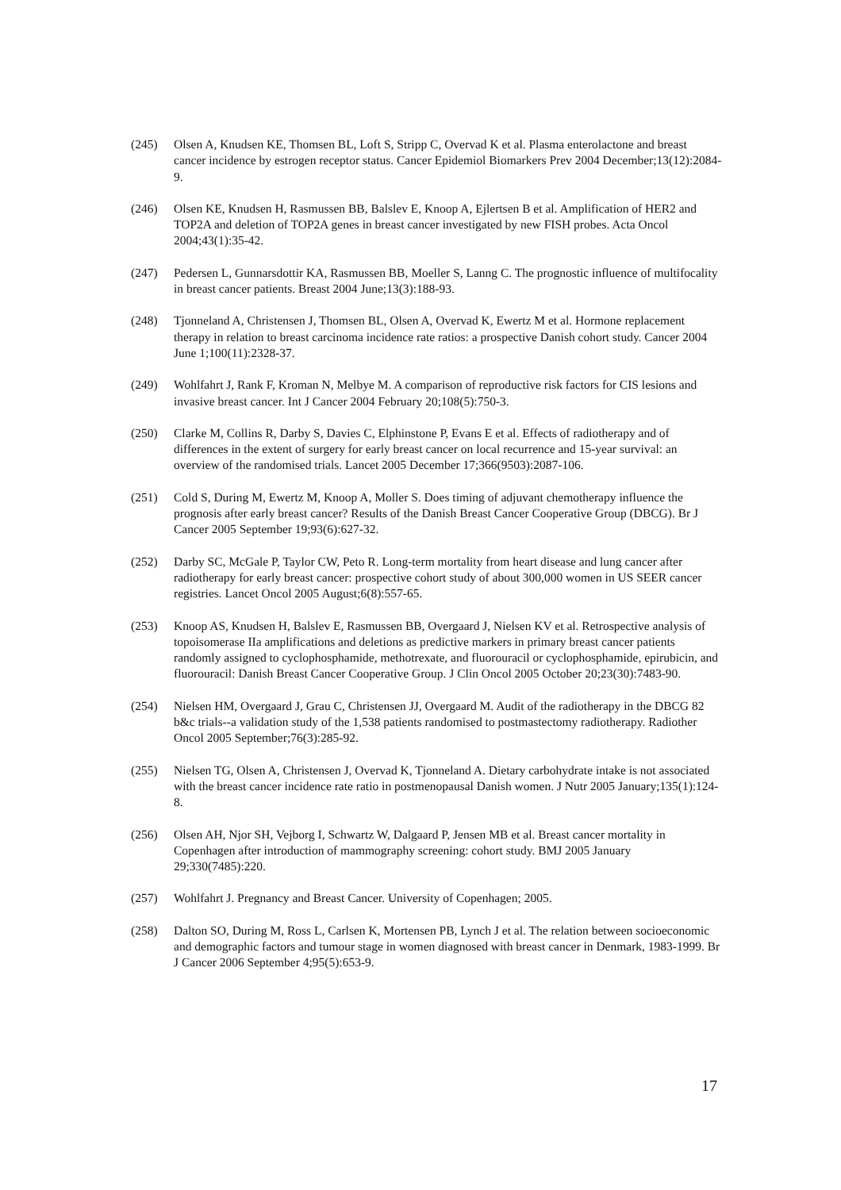(245) Olsen A, Knudsen KE, Thomsen BL, Loft S, Stripp C, Overvad K et al. Plasma enterolactone and breast cancer incidence by estrogen receptor status. Cancer Epidemiol Biomarkers Prev 2004 December;13(12):2084-9.
(246) Olsen KE, Knudsen H, Rasmussen BB, Balslev E, Knoop A, Ejlertsen B et al. Amplification of HER2 and TOP2A and deletion of TOP2A genes in breast cancer investigated by new FISH probes. Acta Oncol 2004;43(1):35-42.
(247) Pedersen L, Gunnarsdottir KA, Rasmussen BB, Moeller S, Lanng C. The prognostic influence of multifocality in breast cancer patients. Breast 2004 June;13(3):188-93.
(248) Tjonneland A, Christensen J, Thomsen BL, Olsen A, Overvad K, Ewertz M et al. Hormone replacement therapy in relation to breast carcinoma incidence rate ratios: a prospective Danish cohort study. Cancer 2004 June 1;100(11):2328-37.
(249) Wohlfahrt J, Rank F, Kroman N, Melbye M. A comparison of reproductive risk factors for CIS lesions and invasive breast cancer. Int J Cancer 2004 February 20;108(5):750-3.
(250) Clarke M, Collins R, Darby S, Davies C, Elphinstone P, Evans E et al. Effects of radiotherapy and of differences in the extent of surgery for early breast cancer on local recurrence and 15-year survival: an overview of the randomised trials. Lancet 2005 December 17;366(9503):2087-106.
(251) Cold S, During M, Ewertz M, Knoop A, Moller S. Does timing of adjuvant chemotherapy influence the prognosis after early breast cancer? Results of the Danish Breast Cancer Cooperative Group (DBCG). Br J Cancer 2005 September 19;93(6):627-32.
(252) Darby SC, McGale P, Taylor CW, Peto R. Long-term mortality from heart disease and lung cancer after radiotherapy for early breast cancer: prospective cohort study of about 300,000 women in US SEER cancer registries. Lancet Oncol 2005 August;6(8):557-65.
(253) Knoop AS, Knudsen H, Balslev E, Rasmussen BB, Overgaard J, Nielsen KV et al. Retrospective analysis of topoisomerase IIa amplifications and deletions as predictive markers in primary breast cancer patients randomly assigned to cyclophosphamide, methotrexate, and fluorouracil or cyclophosphamide, epirubicin, and fluorouracil: Danish Breast Cancer Cooperative Group. J Clin Oncol 2005 October 20;23(30):7483-90.
(254) Nielsen HM, Overgaard J, Grau C, Christensen JJ, Overgaard M. Audit of the radiotherapy in the DBCG 82 b&c trials--a validation study of the 1,538 patients randomised to postmastectomy radiotherapy. Radiother Oncol 2005 September;76(3):285-92.
(255) Nielsen TG, Olsen A, Christensen J, Overvad K, Tjonneland A. Dietary carbohydrate intake is not associated with the breast cancer incidence rate ratio in postmenopausal Danish women. J Nutr 2005 January;135(1):124-8.
(256) Olsen AH, Njor SH, Vejborg I, Schwartz W, Dalgaard P, Jensen MB et al. Breast cancer mortality in Copenhagen after introduction of mammography screening: cohort study. BMJ 2005 January 29;330(7485):220.
(257) Wohlfahrt J. Pregnancy and Breast Cancer. University of Copenhagen; 2005.
(258) Dalton SO, During M, Ross L, Carlsen K, Mortensen PB, Lynch J et al. The relation between socioeconomic and demographic factors and tumour stage in women diagnosed with breast cancer in Denmark, 1983-1999. Br J Cancer 2006 September 4;95(5):653-9.
17